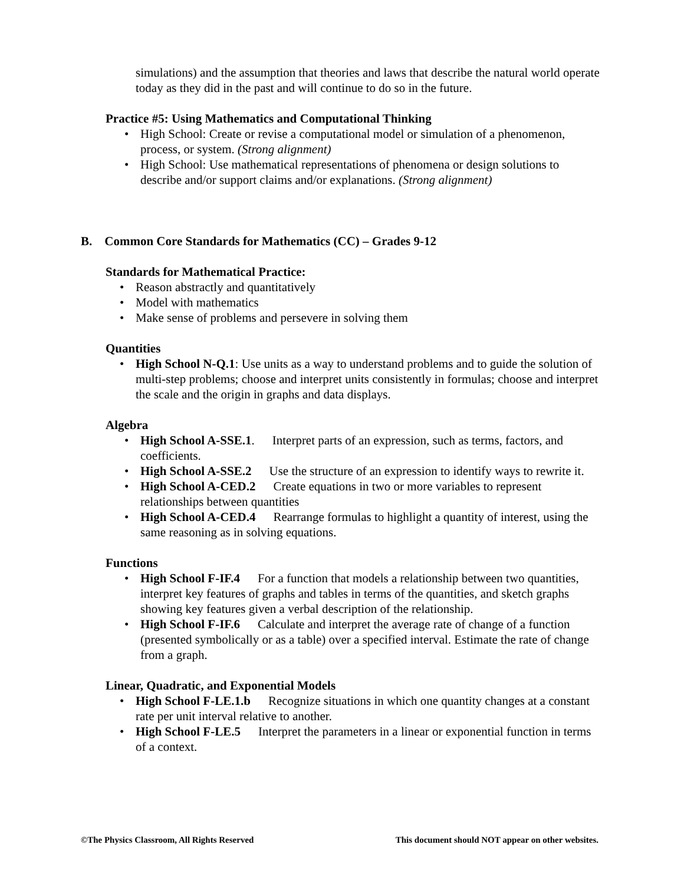simulations) and the assumption that theories and laws that describe the natural world operate today as they did in the past and will continue to do so in the future.
Practice #5: Using Mathematics and Computational Thinking
• High School: Create or revise a computational model or simulation of a phenomenon, process, or system. (Strong alignment)
• High School: Use mathematical representations of phenomena or design solutions to describe and/or support claims and/or explanations. (Strong alignment)
B. Common Core Standards for Mathematics (CC) – Grades 9-12
Standards for Mathematical Practice:
• Reason abstractly and quantitatively
• Model with mathematics
• Make sense of problems and persevere in solving them
Quantities
• High School N-Q.1: Use units as a way to understand problems and to guide the solution of multi-step problems; choose and interpret units consistently in formulas; choose and interpret the scale and the origin in graphs and data displays.
Algebra
• High School A-SSE.1. Interpret parts of an expression, such as terms, factors, and coefficients.
• High School A-SSE.2 Use the structure of an expression to identify ways to rewrite it.
• High School A-CED.2 Create equations in two or more variables to represent relationships between quantities
• High School A-CED.4 Rearrange formulas to highlight a quantity of interest, using the same reasoning as in solving equations.
Functions
• High School F-IF.4 For a function that models a relationship between two quantities, interpret key features of graphs and tables in terms of the quantities, and sketch graphs showing key features given a verbal description of the relationship.
• High School F-IF.6 Calculate and interpret the average rate of change of a function (presented symbolically or as a table) over a specified interval. Estimate the rate of change from a graph.
Linear, Quadratic, and Exponential Models
• High School F-LE.1.b Recognize situations in which one quantity changes at a constant rate per unit interval relative to another.
• High School F-LE.5 Interpret the parameters in a linear or exponential function in terms of a context.
©The Physics Classroom, All Rights Reserved This document should NOT appear on other websites.